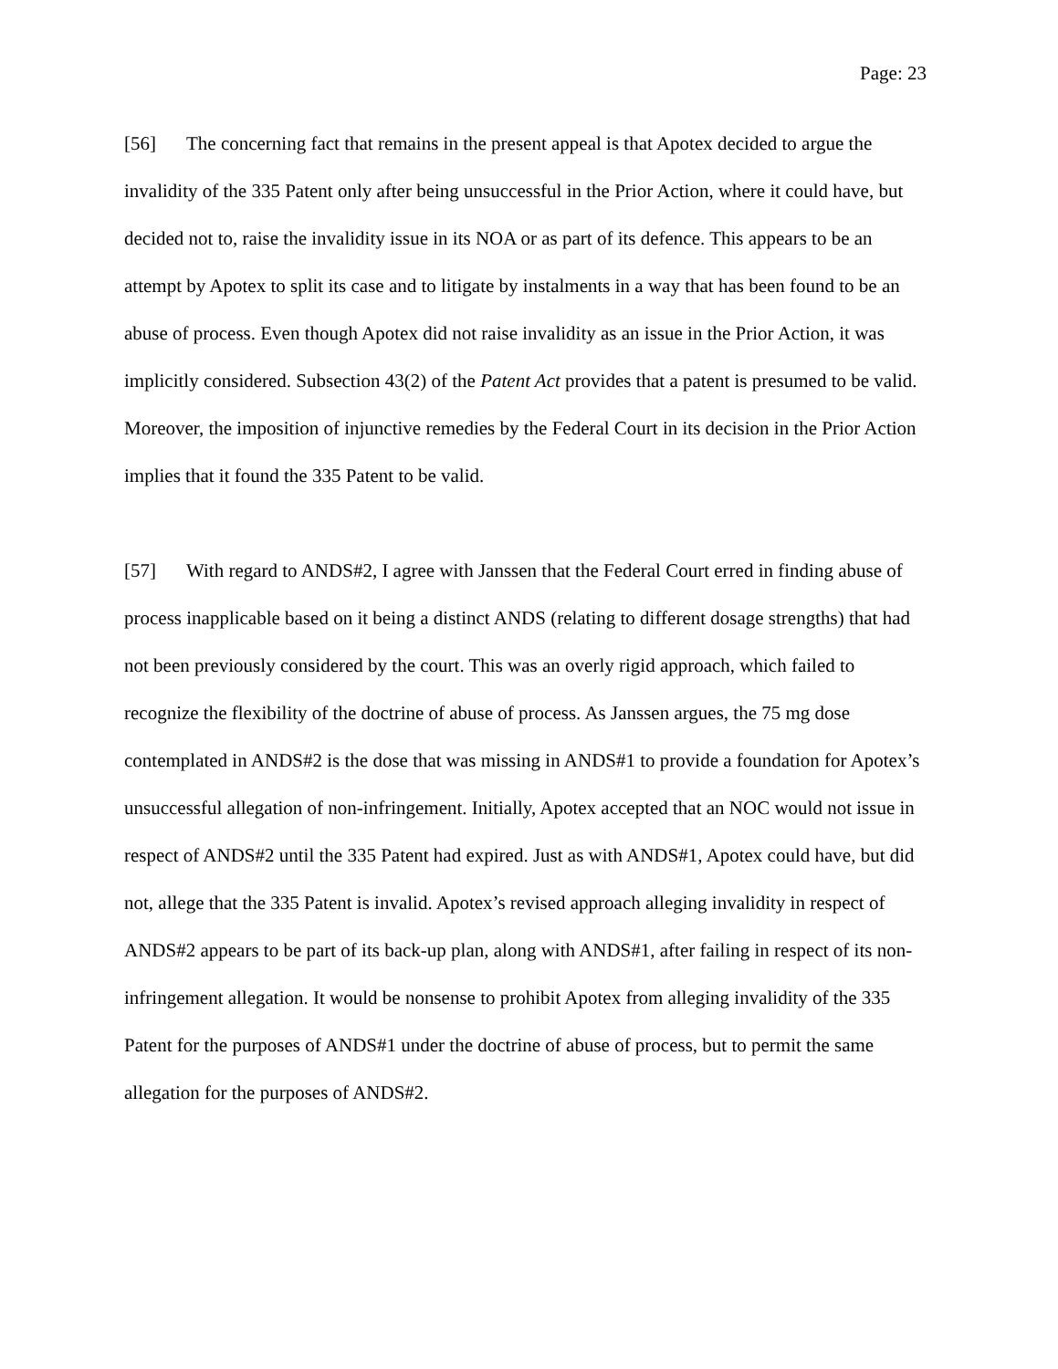Page: 23
[56] The concerning fact that remains in the present appeal is that Apotex decided to argue the invalidity of the 335 Patent only after being unsuccessful in the Prior Action, where it could have, but decided not to, raise the invalidity issue in its NOA or as part of its defence. This appears to be an attempt by Apotex to split its case and to litigate by instalments in a way that has been found to be an abuse of process. Even though Apotex did not raise invalidity as an issue in the Prior Action, it was implicitly considered. Subsection 43(2) of the Patent Act provides that a patent is presumed to be valid. Moreover, the imposition of injunctive remedies by the Federal Court in its decision in the Prior Action implies that it found the 335 Patent to be valid.
[57] With regard to ANDS#2, I agree with Janssen that the Federal Court erred in finding abuse of process inapplicable based on it being a distinct ANDS (relating to different dosage strengths) that had not been previously considered by the court. This was an overly rigid approach, which failed to recognize the flexibility of the doctrine of abuse of process. As Janssen argues, the 75 mg dose contemplated in ANDS#2 is the dose that was missing in ANDS#1 to provide a foundation for Apotex’s unsuccessful allegation of non-infringement. Initially, Apotex accepted that an NOC would not issue in respect of ANDS#2 until the 335 Patent had expired. Just as with ANDS#1, Apotex could have, but did not, allege that the 335 Patent is invalid. Apotex’s revised approach alleging invalidity in respect of ANDS#2 appears to be part of its back-up plan, along with ANDS#1, after failing in respect of its non-infringement allegation. It would be nonsense to prohibit Apotex from alleging invalidity of the 335 Patent for the purposes of ANDS#1 under the doctrine of abuse of process, but to permit the same allegation for the purposes of ANDS#2.